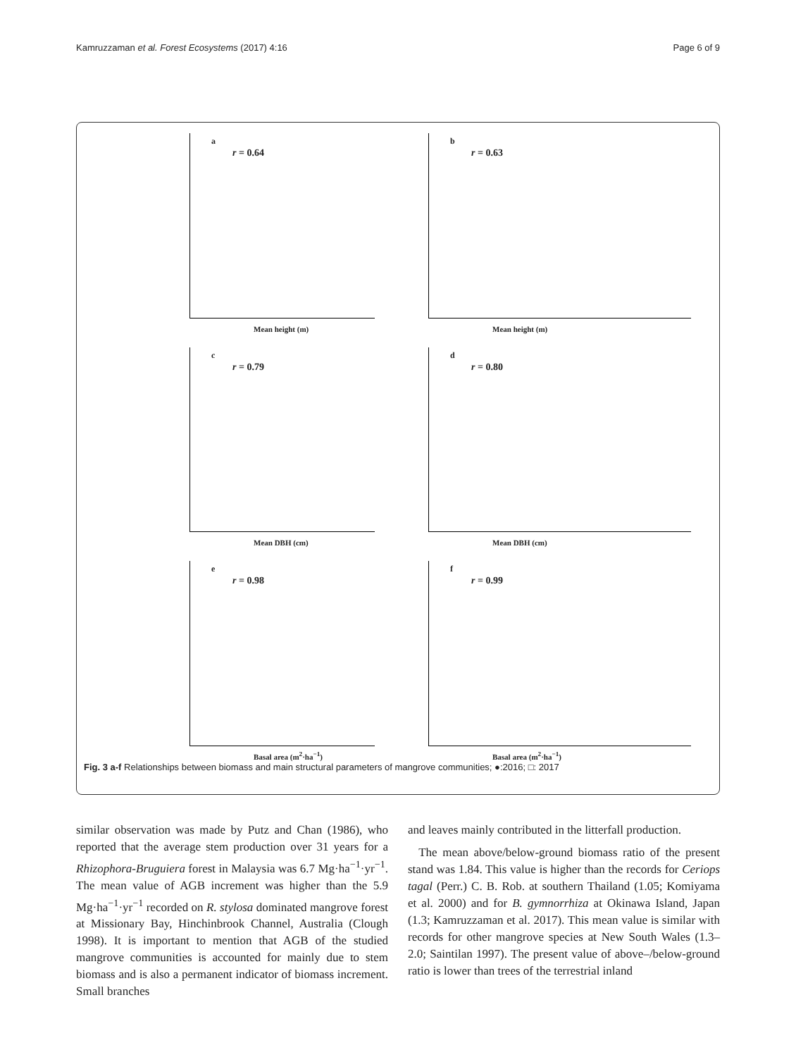Kamruzzaman et al. Forest Ecosystems (2017) 4:16 Page 6 of 9
a
r = 0.64
Mean height (m)
b
r = 0.63
Mean height (m)
c
r = 0.79
Mean DBH (cm)
d
r = 0.80
Mean DBH (cm)
e
r = 0.98
Basal area (m<sup>2</sup>·ha<sup>−1</sup>)
f
r = 0.99
Basal area (m<sup>2</sup>·ha<sup>−1</sup>)
Fig. 3 a-f Relationships between biomass and main structural parameters of mangrove communities; ●:2016; □: 2017
similar observation was made by Putz and Chan (1986), who reported that the average stem production over 31 years for a Rhizophora-Bruguiera forest in Malaysia was 6.7 Mg·ha<sup>−1</sup>·yr<sup>−1</sup>. The mean value of AGB increment was higher than the 5.9 Mg·ha<sup>−1</sup>·yr<sup>−1</sup> recorded on R. stylosa dominated mangrove forest at Missionary Bay, Hinchinbrook Channel, Australia (Clough 1998). It is important to mention that AGB of the studied mangrove communities is accounted for mainly due to stem biomass and is also a permanent indicator of biomass increment. Small branches
and leaves mainly contributed in the litterfall production.
The mean above/below-ground biomass ratio of the present stand was 1.84. This value is higher than the records for Ceriops tagal (Perr.) C. B. Rob. at southern Thailand (1.05; Komiyama et al. 2000) and for B. gymnorrhiza at Okinawa Island, Japan (1.3; Kamruzzaman et al. 2017). This mean value is similar with records for other mangrove species at New South Wales (1.3–2.0; Saintilan 1997). The present value of above–/below-ground ratio is lower than trees of the terrestrial inland